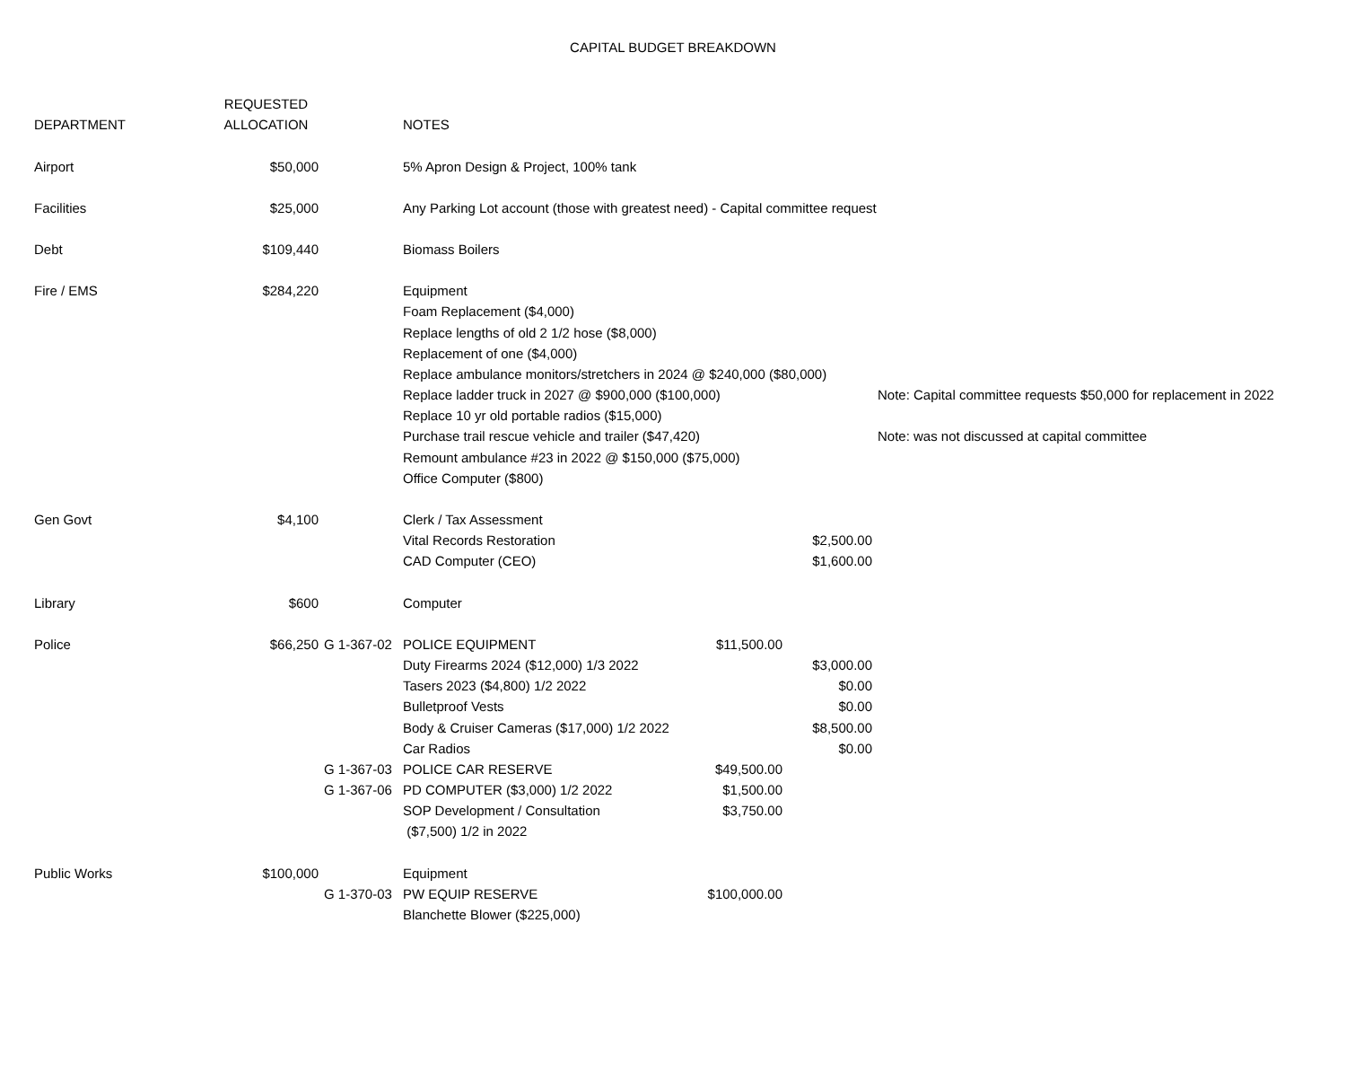CAPITAL BUDGET BREAKDOWN
| | REQUESTED | | | | | |
| --- | --- | --- | --- | --- | --- | --- |
| DEPARTMENT | ALLOCATION | | NOTES | | | |
| Airport | $50,000 | | 5% Apron Design & Project, 100% tank | | | |
| Facilities | $25,000 | | Any Parking Lot account (those with greatest need) - Capital committee request | | | |
| Debt | $109,440 | | Biomass Boilers | | | |
| Fire / EMS | $284,220 | | Equipment | | | |
| | | | Foam Replacement ($4,000) | | | |
| | | | Replace lengths of old 2 1/2 hose ($8,000) | | | |
| | | | Replacement of one ($4,000) | | | |
| | | | Replace ambulance monitors/stretchers in 2024 @ $240,000 ($80,000) | | | |
| | | | Replace ladder truck in 2027 @ $900,000 ($100,000) | | | Note: Capital committee requests $50,000 for replacement in 2022 |
| | | | Replace 10 yr old portable radios ($15,000) | | | |
| | | | Purchase trail rescue vehicle and trailer ($47,420) | | | Note: was not discussed at capital committee |
| | | | Remount ambulance #23 in 2022 @ $150,000 ($75,000) | | | |
| | | | Office Computer ($800) | | | |
| Gen Govt | $4,100 | | Clerk / Tax Assessment | | | |
| | | | Vital Records Restoration | | $2,500.00 | |
| | | | CAD Computer (CEO) | | $1,600.00 | |
| Library | $600 | | Computer | | | |
| Police | $66,250 | G 1-367-02 | POLICE EQUIPMENT | $11,500.00 | | |
| | | | Duty Firearms 2024 ($12,000) 1/3 2022 | | $3,000.00 | |
| | | | Tasers 2023 ($4,800) 1/2 2022 | | $0.00 | |
| | | | Bulletproof Vests | | $0.00 | |
| | | | Body & Cruiser Cameras ($17,000) 1/2 2022 | | $8,500.00 | |
| | | | Car Radios | | $0.00 | |
| | | G 1-367-03 | POLICE CAR RESERVE | $49,500.00 | | |
| | | G 1-367-06 | PD COMPUTER ($3,000) 1/2 2022 | $1,500.00 | | |
| | | | SOP Development / Consultation | $3,750.00 | | |
| | | | ($7,500) 1/2 in 2022 | | | |
| Public Works | $100,000 | | Equipment | | | |
| | | G 1-370-03 | PW EQUIP RESERVE | $100,000.00 | | |
| | | | Blanchette Blower ($225,000) | | | |